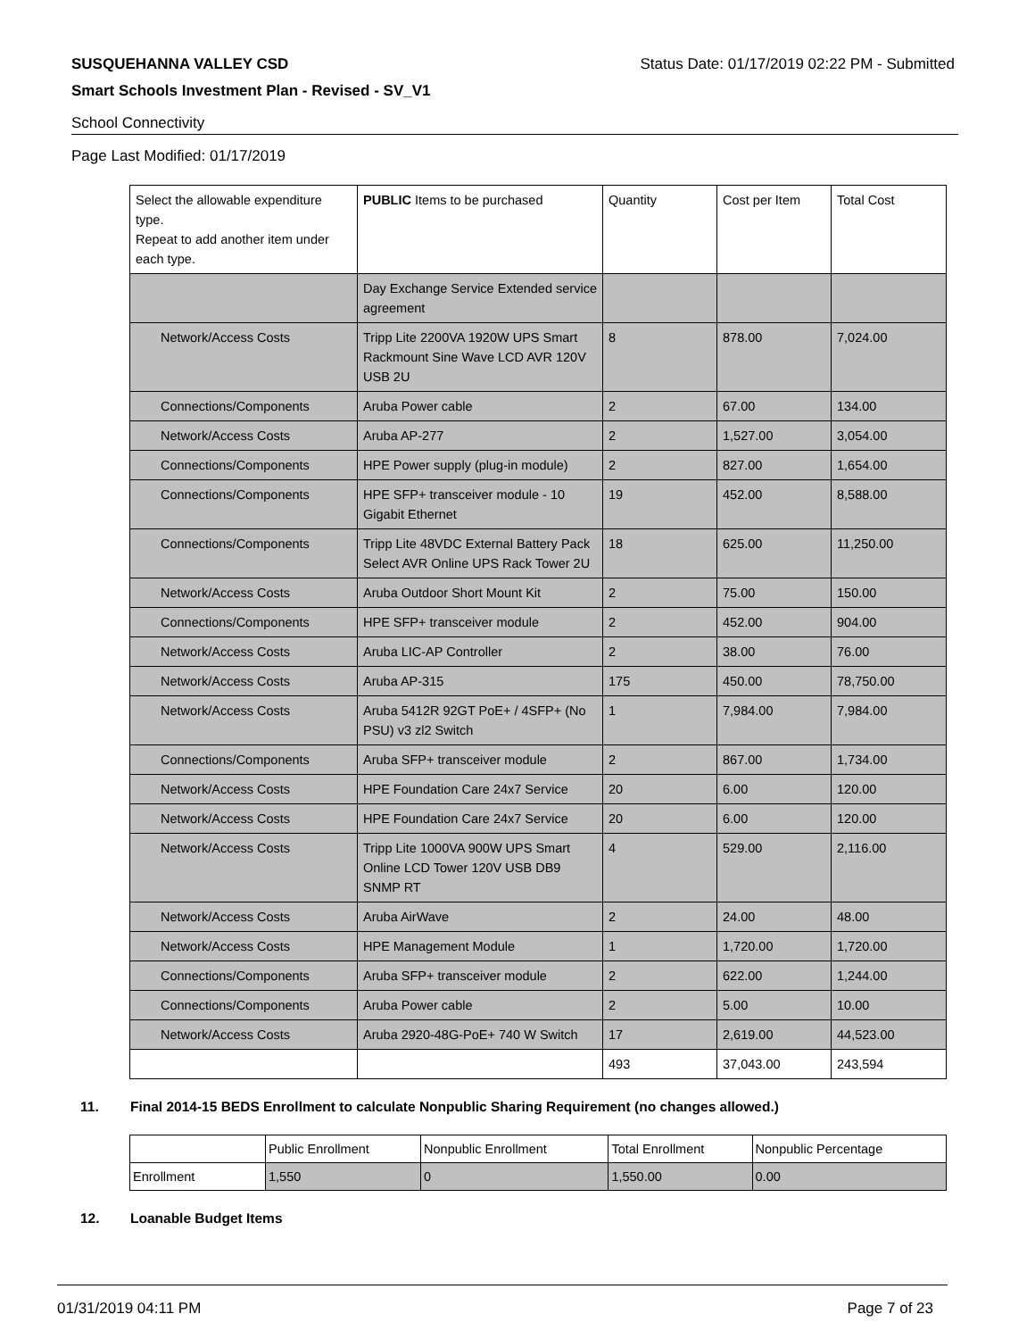SUSQUEHANNA VALLEY CSD Status Date: 01/17/2019 02:22 PM - Submitted
Smart Schools Investment Plan - Revised - SV_V1
School Connectivity
Page Last Modified: 01/17/2019
| Select the allowable expenditure type. Repeat to add another item under each type. | PUBLIC Items to be purchased | Quantity | Cost per Item | Total Cost |
| --- | --- | --- | --- | --- |
| | Day Exchange Service Extended service agreement | | | |
| Network/Access Costs | Tripp Lite 2200VA 1920W UPS Smart Rackmount Sine Wave LCD AVR 120V USB 2U | 8 | 878.00 | 7,024.00 |
| Connections/Components | Aruba Power cable | 2 | 67.00 | 134.00 |
| Network/Access Costs | Aruba AP-277 | 2 | 1,527.00 | 3,054.00 |
| Connections/Components | HPE Power supply (plug-in module) | 2 | 827.00 | 1,654.00 |
| Connections/Components | HPE SFP+ transceiver module - 10 Gigabit Ethernet | 19 | 452.00 | 8,588.00 |
| Connections/Components | Tripp Lite 48VDC External Battery Pack Select AVR Online UPS Rack Tower 2U | 18 | 625.00 | 11,250.00 |
| Network/Access Costs | Aruba Outdoor Short Mount Kit | 2 | 75.00 | 150.00 |
| Connections/Components | HPE SFP+ transceiver module | 2 | 452.00 | 904.00 |
| Network/Access Costs | Aruba LIC-AP Controller | 2 | 38.00 | 76.00 |
| Network/Access Costs | Aruba AP-315 | 175 | 450.00 | 78,750.00 |
| Network/Access Costs | Aruba 5412R 92GT PoE+ / 4SFP+ (No PSU) v3 zl2 Switch | 1 | 7,984.00 | 7,984.00 |
| Connections/Components | Aruba SFP+ transceiver module | 2 | 867.00 | 1,734.00 |
| Network/Access Costs | HPE Foundation Care 24x7 Service | 20 | 6.00 | 120.00 |
| Network/Access Costs | HPE Foundation Care 24x7 Service | 20 | 6.00 | 120.00 |
| Network/Access Costs | Tripp Lite 1000VA 900W UPS Smart Online LCD Tower 120V USB DB9 SNMP RT | 4 | 529.00 | 2,116.00 |
| Network/Access Costs | Aruba AirWave | 2 | 24.00 | 48.00 |
| Network/Access Costs | HPE Management Module | 1 | 1,720.00 | 1,720.00 |
| Connections/Components | Aruba SFP+ transceiver module | 2 | 622.00 | 1,244.00 |
| Connections/Components | Aruba Power cable | 2 | 5.00 | 10.00 |
| Network/Access Costs | Aruba 2920-48G-PoE+ 740 W Switch | 17 | 2,619.00 | 44,523.00 |
| | | 493 | 37,043.00 | 243,594 |
11. Final 2014-15 BEDS Enrollment to calculate Nonpublic Sharing Requirement (no changes allowed.)
| | Public Enrollment | Nonpublic Enrollment | Total Enrollment | Nonpublic Percentage |
| Enrollment | 1,550 | 0 | 1,550.00 | 0.00 |
12. Loanable Budget Items
01/31/2019 04:11 PM Page 7 of 23